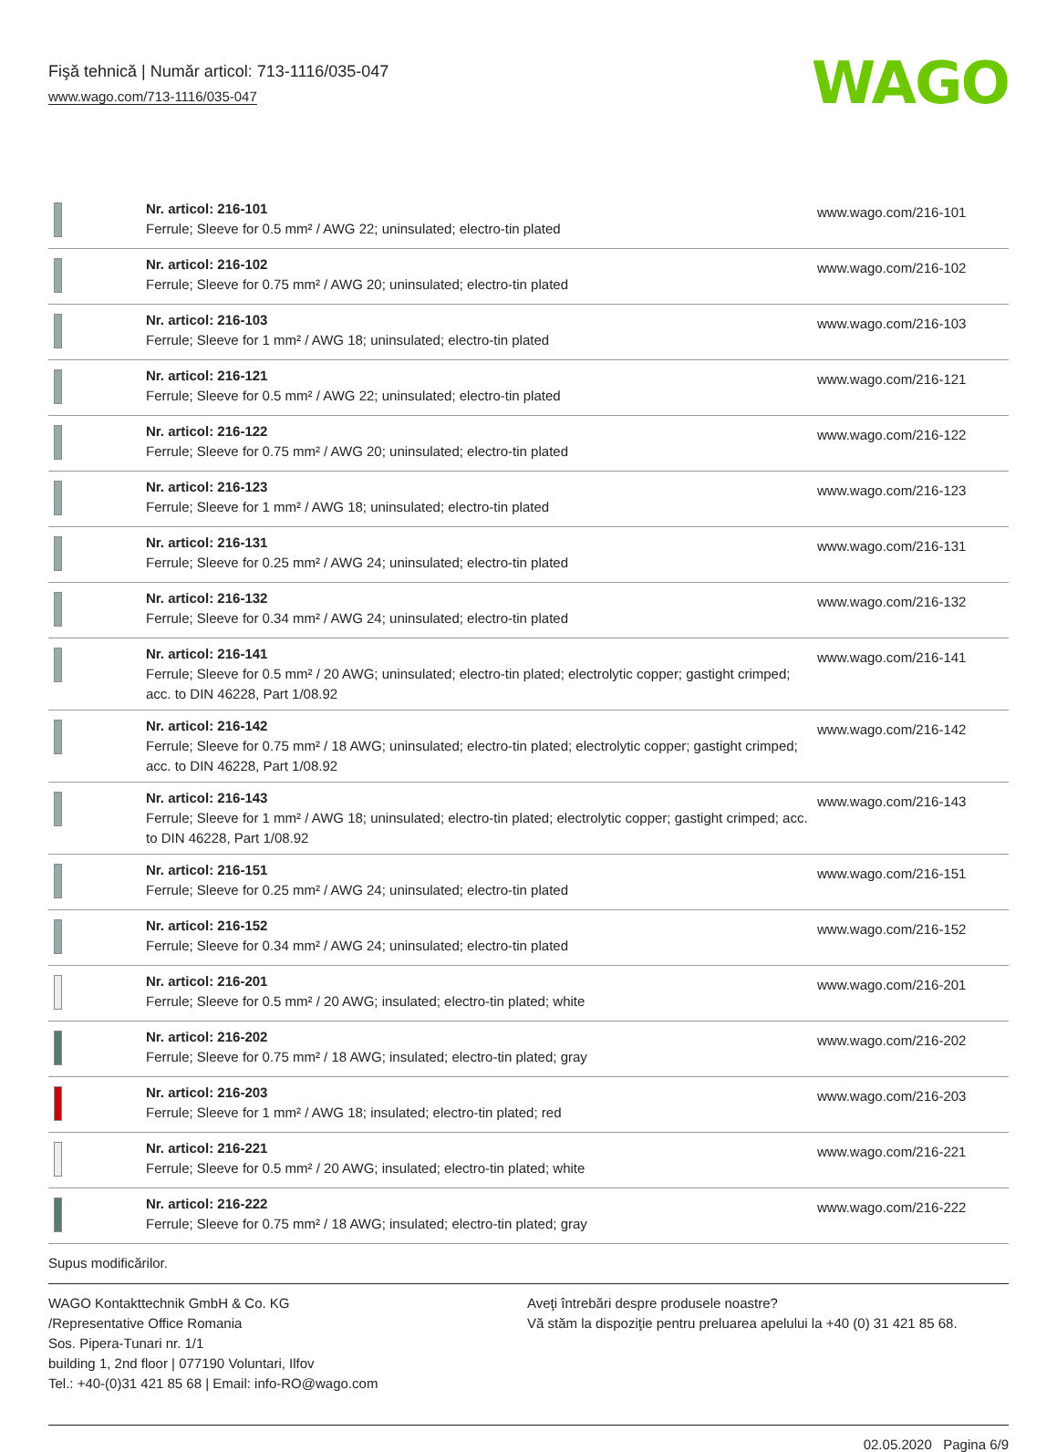Fişă tehnică | Număr articol: 713-1116/035-047
www.wago.com/713-1116/035-047
WAGO
| | Nr. articol: 216-101 Ferrule; Sleeve for 0.5 mm² / AWG 22; uninsulated; electro-tin plated | www.wago.com/216-101 |
| | Nr. articol: 216-102 Ferrule; Sleeve for 0.75 mm² / AWG 20; uninsulated; electro-tin plated | www.wago.com/216-102 |
| | Nr. articol: 216-103 Ferrule; Sleeve for 1 mm² / AWG 18; uninsulated; electro-tin plated | www.wago.com/216-103 |
| | Nr. articol: 216-121 Ferrule; Sleeve for 0.5 mm² / AWG 22; uninsulated; electro-tin plated | www.wago.com/216-121 |
| | Nr. articol: 216-122 Ferrule; Sleeve for 0.75 mm² / AWG 20; uninsulated; electro-tin plated | www.wago.com/216-122 |
| | Nr. articol: 216-123 Ferrule; Sleeve for 1 mm² / AWG 18; uninsulated; electro-tin plated | www.wago.com/216-123 |
| | Nr. articol: 216-131 Ferrule; Sleeve for 0.25 mm² / AWG 24; uninsulated; electro-tin plated | www.wago.com/216-131 |
| | Nr. articol: 216-132 Ferrule; Sleeve for 0.34 mm² / AWG 24; uninsulated; electro-tin plated | www.wago.com/216-132 |
| | Nr. articol: 216-141 Ferrule; Sleeve for 0.5 mm² / 20 AWG; uninsulated; electro-tin plated; electrolytic copper; gastight crimped; acc. to DIN 46228, Part 1/08.92 | www.wago.com/216-141 |
| | Nr. articol: 216-142 Ferrule; Sleeve for 0.75 mm² / 18 AWG; uninsulated; electro-tin plated; electrolytic copper; gastight crimped; acc. to DIN 46228, Part 1/08.92 | www.wago.com/216-142 |
| | Nr. articol: 216-143 Ferrule; Sleeve for 1 mm² / AWG 18; uninsulated; electro-tin plated; electrolytic copper; gastight crimped; acc. to DIN 46228, Part 1/08.92 | www.wago.com/216-143 |
| | Nr. articol: 216-151 Ferrule; Sleeve for 0.25 mm² / AWG 24; uninsulated; electro-tin plated | www.wago.com/216-151 |
| | Nr. articol: 216-152 Ferrule; Sleeve for 0.34 mm² / AWG 24; uninsulated; electro-tin plated | www.wago.com/216-152 |
| | Nr. articol: 216-201 Ferrule; Sleeve for 0.5 mm² / 20 AWG; insulated; electro-tin plated; white | www.wago.com/216-201 |
| | Nr. articol: 216-202 Ferrule; Sleeve for 0.75 mm² / 18 AWG; insulated; electro-tin plated; gray | www.wago.com/216-202 |
| | Nr. articol: 216-203 Ferrule; Sleeve for 1 mm² / AWG 18; insulated; electro-tin plated; red | www.wago.com/216-203 |
| | Nr. articol: 216-221 Ferrule; Sleeve for 0.5 mm² / 20 AWG; insulated; electro-tin plated; white | www.wago.com/216-221 |
| | Nr. articol: 216-222 Ferrule; Sleeve for 0.75 mm² / 18 AWG; insulated; electro-tin plated; gray | www.wago.com/216-222 |
Supus modificărilor.
WAGO Kontakttechnik GmbH & Co. KG
/Representative Office Romania
Sos. Pipera-Tunari nr. 1/1
building 1, 2nd floor | 077190 Voluntari, Ilfov
Tel.: +40-(0)31 421 85 68 | Email: info-RO@wago.com
Aveţi întrebări despre produsele noastre?
Vă stăm la dispoziţie pentru preluarea apelului la +40 (0) 31 421 85 68.
02.05.2020 Pagina 6/9